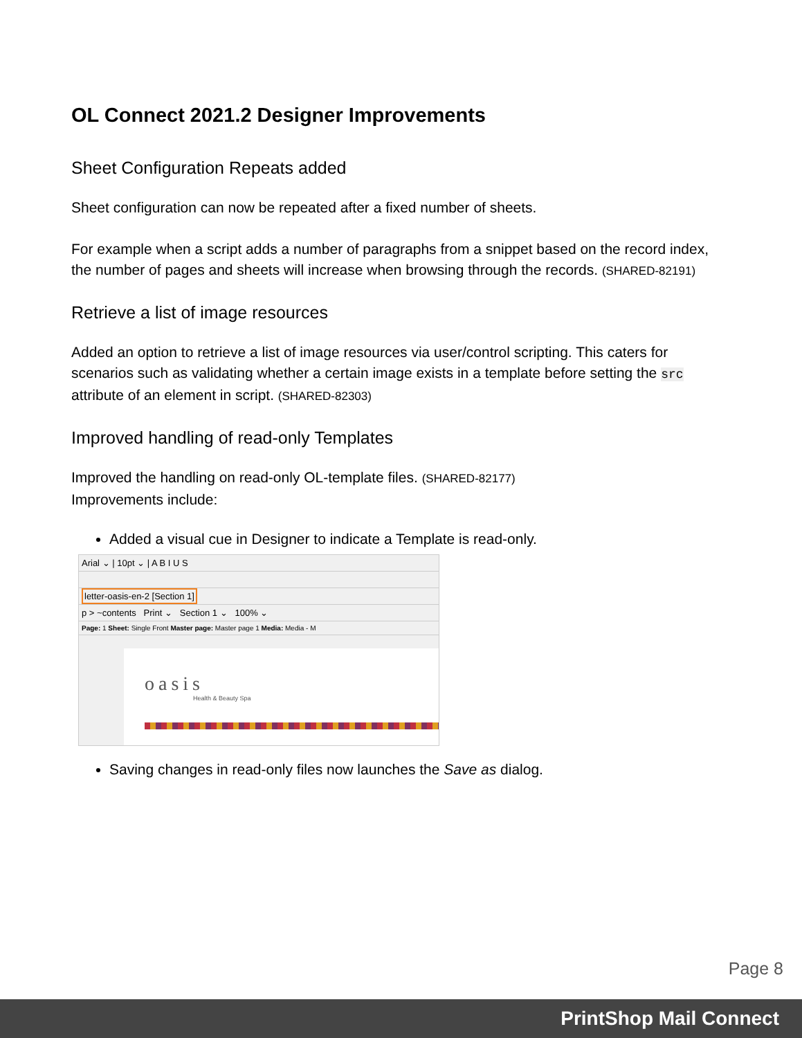OL Connect 2021.2 Designer Improvements
Sheet Configuration Repeats added
Sheet configuration can now be repeated after a fixed number of sheets.
For example when a script adds a number of paragraphs from a snippet based on the record index, the number of pages and sheets will increase when browsing through the records. (SHARED-82191)
Retrieve a list of image resources
Added an option to retrieve a list of image resources via user/control scripting. This caters for scenarios such as validating whether a certain image exists in a template before setting the src attribute of an element in script. (SHARED-82303)
Improved handling of read-only Templates
Improved the handling on read-only OL-template files. (SHARED-82177)
Improvements include:
Added a visual cue in Designer to indicate a Template is read-only.
Arial ⌄ | 10pt ⌄ | A B I U S
letter-oasis-en-2 [Section 1]
p > ~contents Print ⌄ Section 1 ⌄ 100% ⌄
Page: 1 Sheet: Single Front Master page: Master page 1 Media: Media - M
oasis
Health & Beauty Spa
Saving changes in read-only files now launches the Save as dialog.
Page 8
PrintShop Mail Connect